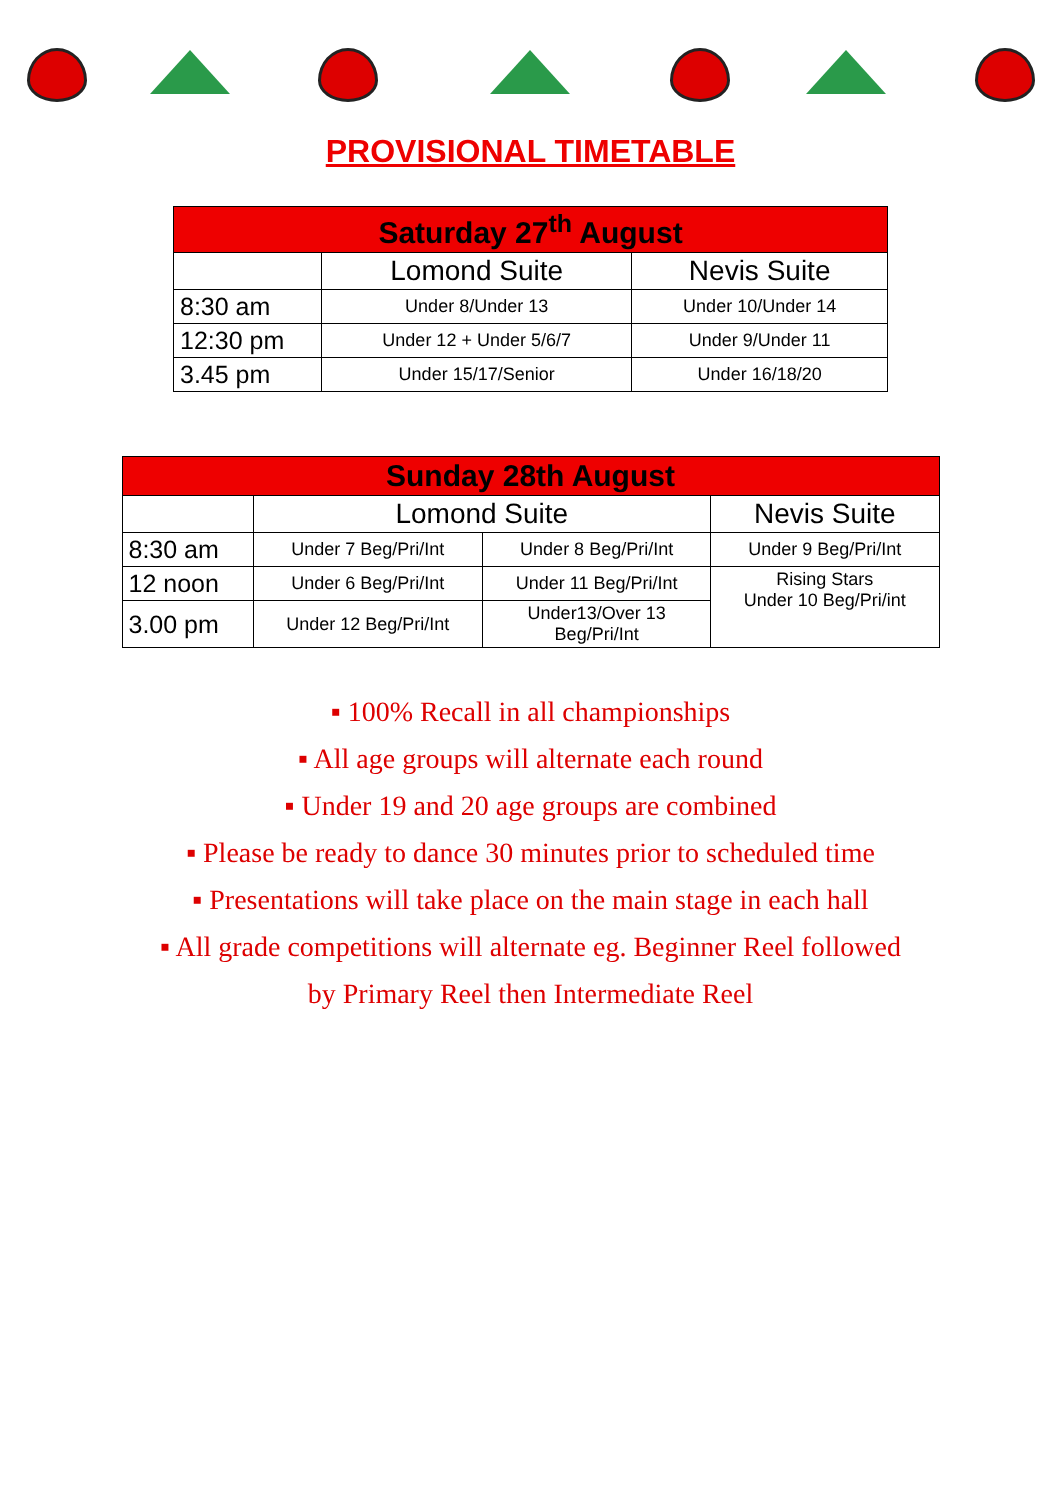PROVISIONAL TIMETABLE
| Saturday 27<sup>th</sup> August | | |
| --- | --- | --- |
| | Lomond Suite | Nevis Suite |
| 8:30 am | Under 8/Under 13 | Under 10/Under 14 |
| 12:30 pm | Under 12 + Under 5/6/7 | Under 9/Under 11 |
| 3.45 pm | Under 15/17/Senior | Under 16/18/20 |
| Sunday 28th August | | | |
| --- | --- | --- | --- |
| | Lomond Suite | | Nevis Suite |
| 8:30 am | Under 7 Beg/Pri/Int | Under 8 Beg/Pri/Int | Under 9 Beg/Pri/Int |
| 12 noon | Under 6 Beg/Pri/Int | Under 11 Beg/Pri/Int | Rising Stars Under 10 Beg/Pri/int |
| 3.00 pm | Under 12 Beg/Pri/Int | Under13/Over 13 Beg/Pri/Int | |
▪ 100% Recall in all championships
▪ All age groups will alternate each round
▪ Under 19 and 20 age groups are combined
▪ Please be ready to dance 30 minutes prior to scheduled time
▪ Presentations will take place on the main stage in each hall
▪ All grade competitions will alternate eg. Beginner Reel followed
by Primary Reel then Intermediate Reel